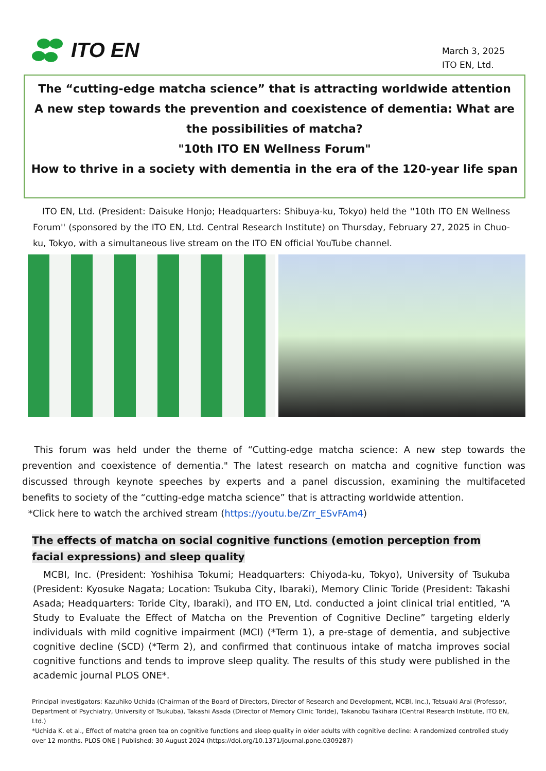ITO EN
March 3, 2025
ITO EN, Ltd.
The “cutting-edge matcha science” that is attracting worldwide attention
A new step towards the prevention and coexistence of dementia: What are the possibilities of matcha?
"10th ITO EN Wellness Forum"
How to thrive in a society with dementia in the era of the 120-year life span
ITO EN, Ltd. (President: Daisuke Honjo; Headquarters: Shibuya-ku, Tokyo) held the ''10th ITO EN Wellness Forum'' (sponsored by the ITO EN, Ltd. Central Research Institute) on Thursday, February 27, 2025 in Chuo-ku, Tokyo, with a simultaneous live stream on the ITO EN official YouTube channel.
This forum was held under the theme of “Cutting-edge matcha science: A new step towards the prevention and coexistence of dementia." The latest research on matcha and cognitive function was discussed through keynote speeches by experts and a panel discussion, examining the multifaceted benefits to society of the “cutting-edge matcha science” that is attracting worldwide attention.
*Click here to watch the archived stream (https://youtu.be/Zrr_ESvFAm4)
The effects of matcha on social cognitive functions (emotion perception from facial expressions) and sleep quality
MCBI, Inc. (President: Yoshihisa Tokumi; Headquarters: Chiyoda-ku, Tokyo), University of Tsukuba (President: Kyosuke Nagata; Location: Tsukuba City, Ibaraki), Memory Clinic Toride (President: Takashi Asada; Headquarters: Toride City, Ibaraki), and ITO EN, Ltd. conducted a joint clinical trial entitled, “A Study to Evaluate the Effect of Matcha on the Prevention of Cognitive Decline” targeting elderly individuals with mild cognitive impairment (MCI) (*Term 1), a pre-stage of dementia, and subjective cognitive decline (SCD) (*Term 2), and confirmed that continuous intake of matcha improves social cognitive functions and tends to improve sleep quality. The results of this study were published in the academic journal PLOS ONE*.
Principal investigators: Kazuhiko Uchida (Chairman of the Board of Directors, Director of Research and Development, MCBI, Inc.), Tetsuaki Arai (Professor, Department of Psychiatry, University of Tsukuba), Takashi Asada (Director of Memory Clinic Toride), Takanobu Takihara (Central Research Institute, ITO EN, Ltd.)
*Uchida K. et al., Effect of matcha green tea on cognitive functions and sleep quality in older adults with cognitive decline: A randomized controlled study over 12 months. PLOS ONE | Published: 30 August 2024 (https://doi.org/10.1371/journal.pone.0309287)